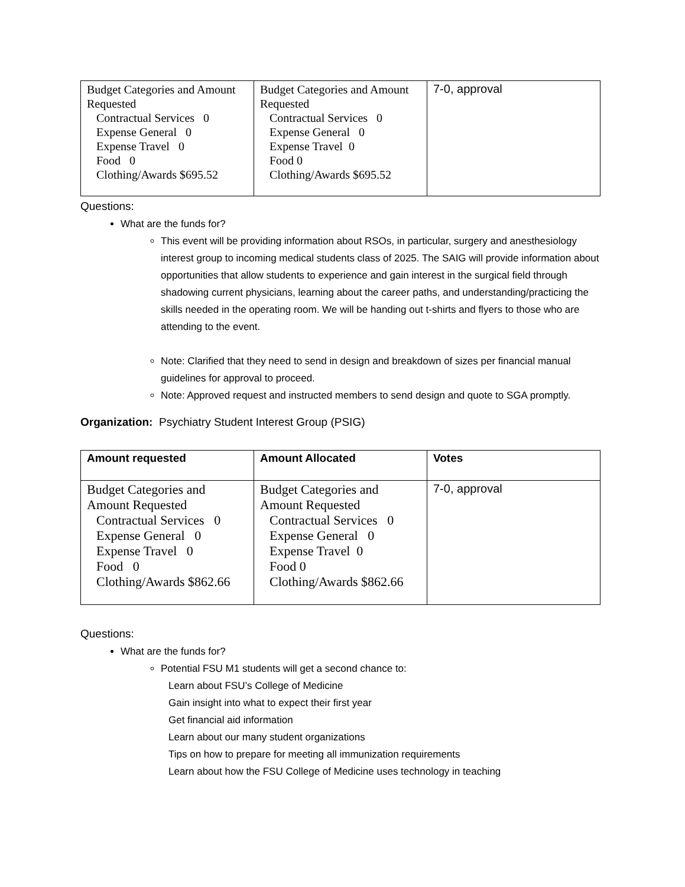| Budget Categories and Amount Requested Contractual Services 0 Expense General 0 Expense Travel 0 Food 0 Clothing/Awards $695.52 | Budget Categories and Amount Requested Contractual Services 0 Expense General 0 Expense Travel 0 Food 0 Clothing/Awards $695.52 | 7-0, approval |
Questions:
What are the funds for?
This event will be providing information about RSOs, in particular, surgery and anesthesiology interest group to incoming medical students class of 2025. The SAIG will provide information about opportunities that allow students to experience and gain interest in the surgical field through shadowing current physicians, learning about the career paths, and understanding/practicing the skills needed in the operating room. We will be handing out t-shirts and flyers to those who are attending to the event.
Note: Clarified that they need to send in design and breakdown of sizes per financial manual guidelines for approval to proceed.
Note: Approved request and instructed members to send design and quote to SGA promptly.
Organization: Psychiatry Student Interest Group (PSIG)
| Amount requested | Amount Allocated | Votes |
| Budget Categories and Amount Requested Contractual Services 0 Expense General 0 Expense Travel 0 Food 0 Clothing/Awards $862.66 | Budget Categories and Amount Requested Contractual Services 0 Expense General 0 Expense Travel 0 Food 0 Clothing/Awards $862.66 | 7-0, approval |
Questions:
What are the funds for?
Potential FSU M1 students will get a second chance to:
Learn about FSU’s College of Medicine
Gain insight into what to expect their first year
Get financial aid information
Learn about our many student organizations
Tips on how to prepare for meeting all immunization requirements
Learn about how the FSU College of Medicine uses technology in teaching